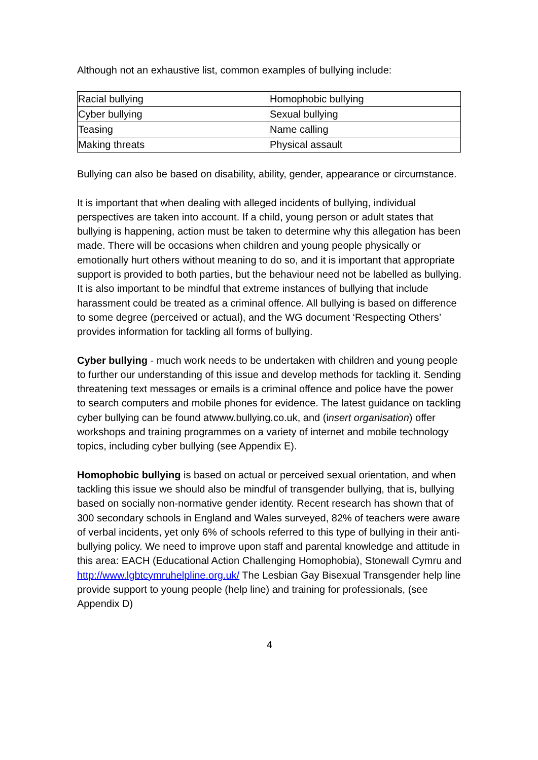Although not an exhaustive list, common examples of bullying include:
| Racial bullying | Homophobic bullying |
| Cyber bullying | Sexual bullying |
| Teasing | Name calling |
| Making threats | Physical assault |
Bullying can also be based on disability, ability, gender, appearance or circumstance.
It is important that when dealing with alleged incidents of bullying, individual perspectives are taken into account. If a child, young person or adult states that bullying is happening, action must be taken to determine why this allegation has been made. There will be occasions when children and young people physically or emotionally hurt others without meaning to do so, and it is important that appropriate support is provided to both parties, but the behaviour need not be labelled as bullying. It is also important to be mindful that extreme instances of bullying that include harassment could be treated as a criminal offence. All bullying is based on difference to some degree (perceived or actual), and the WG document ‘Respecting Others’ provides information for tackling all forms of bullying.
Cyber bullying - much work needs to be undertaken with children and young people to further our understanding of this issue and develop methods for tackling it. Sending threatening text messages or emails is a criminal offence and police have the power to search computers and mobile phones for evidence. The latest guidance on tackling cyber bullying can be found atwww.bullying.co.uk, and (insert organisation) offer workshops and training programmes on a variety of internet and mobile technology topics, including cyber bullying (see Appendix E).
Homophobic bullying is based on actual or perceived sexual orientation, and when tackling this issue we should also be mindful of transgender bullying, that is, bullying based on socially non-normative gender identity. Recent research has shown that of 300 secondary schools in England and Wales surveyed, 82% of teachers were aware of verbal incidents, yet only 6% of schools referred to this type of bullying in their anti-bullying policy. We need to improve upon staff and parental knowledge and attitude in this area: EACH (Educational Action Challenging Homophobia), Stonewall Cymru and http://www.lgbtcymruhelpline.org.uk/ The Lesbian Gay Bisexual Transgender help line provide support to young people (help line) and training for professionals, (see Appendix D)
4